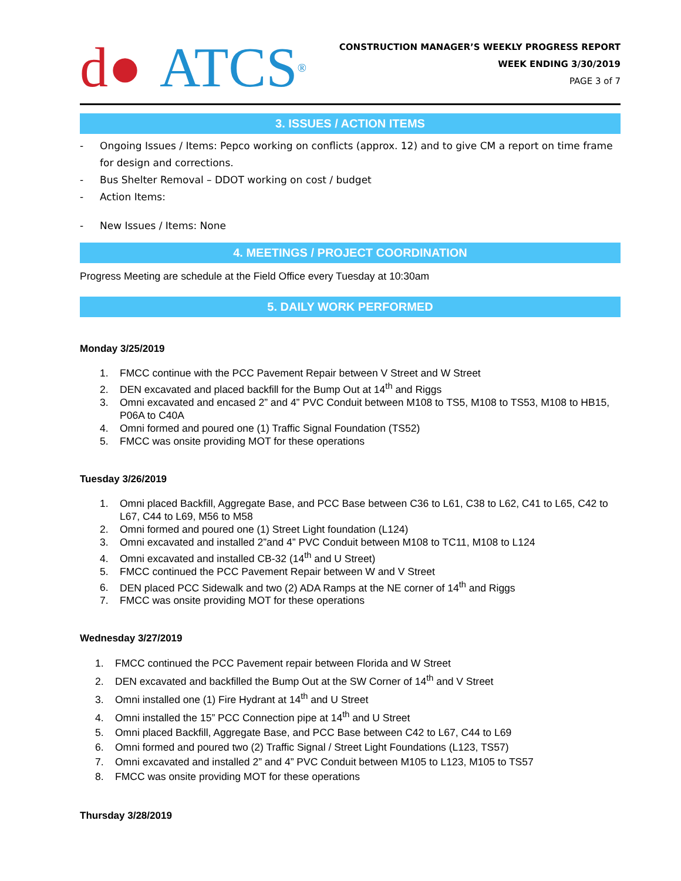d● ATCS<sup>®</sup>
CONSTRUCTION MANAGER’S WEEKLY PROGRESS REPORT
WEEK ENDING 3/30/2019
PAGE 3 of 7
3. ISSUES / ACTION ITEMS
- Ongoing Issues / Items: Pepco working on conflicts (approx. 12) and to give CM a report on time frame for design and corrections.
- Bus Shelter Removal – DDOT working on cost / budget
- Action Items:
- New Issues / Items: None
4. MEETINGS / PROJECT COORDINATION
Progress Meeting are schedule at the Field Office every Tuesday at 10:30am
5. DAILY WORK PERFORMED
Monday 3/25/2019
1. FMCC continue with the PCC Pavement Repair between V Street and W Street
2. DEN excavated and placed backfill for the Bump Out at 14<sup>th</sup> and Riggs
3. Omni excavated and encased 2” and 4” PVC Conduit between M108 to TS5, M108 to TS53, M108 to HB15, P06A to C40A
4. Omni formed and poured one (1) Traffic Signal Foundation (TS52)
5. FMCC was onsite providing MOT for these operations
Tuesday 3/26/2019
1. Omni placed Backfill, Aggregate Base, and PCC Base between C36 to L61, C38 to L62, C41 to L65, C42 to L67, C44 to L69, M56 to M58
2. Omni formed and poured one (1) Street Light foundation (L124)
3. Omni excavated and installed 2”and 4” PVC Conduit between M108 to TC11, M108 to L124
4. Omni excavated and installed CB-32 (14<sup>th</sup> and U Street)
5. FMCC continued the PCC Pavement Repair between W and V Street
6. DEN placed PCC Sidewalk and two (2) ADA Ramps at the NE corner of 14<sup>th</sup> and Riggs
7. FMCC was onsite providing MOT for these operations
Wednesday 3/27/2019
1. FMCC continued the PCC Pavement repair between Florida and W Street
2. DEN excavated and backfilled the Bump Out at the SW Corner of 14<sup>th</sup> and V Street
3. Omni installed one (1) Fire Hydrant at 14<sup>th</sup> and U Street
4. Omni installed the 15” PCC Connection pipe at 14<sup>th</sup> and U Street
5. Omni placed Backfill, Aggregate Base, and PCC Base between C42 to L67, C44 to L69
6. Omni formed and poured two (2) Traffic Signal / Street Light Foundations (L123, TS57)
7. Omni excavated and installed 2” and 4” PVC Conduit between M105 to L123, M105 to TS57
8. FMCC was onsite providing MOT for these operations
Thursday 3/28/2019